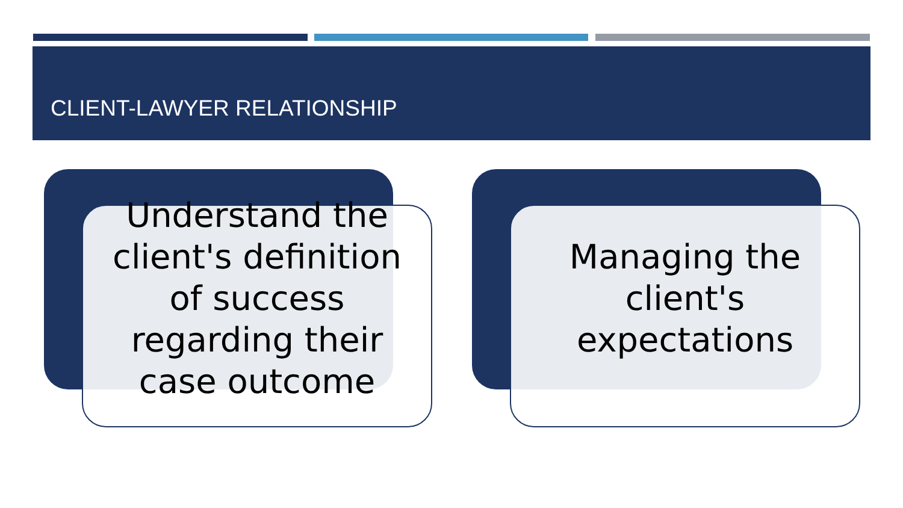CLIENT-LAWYER RELATIONSHIP
Understand the client's definition of success regarding their case outcome
Managing the client's expectations